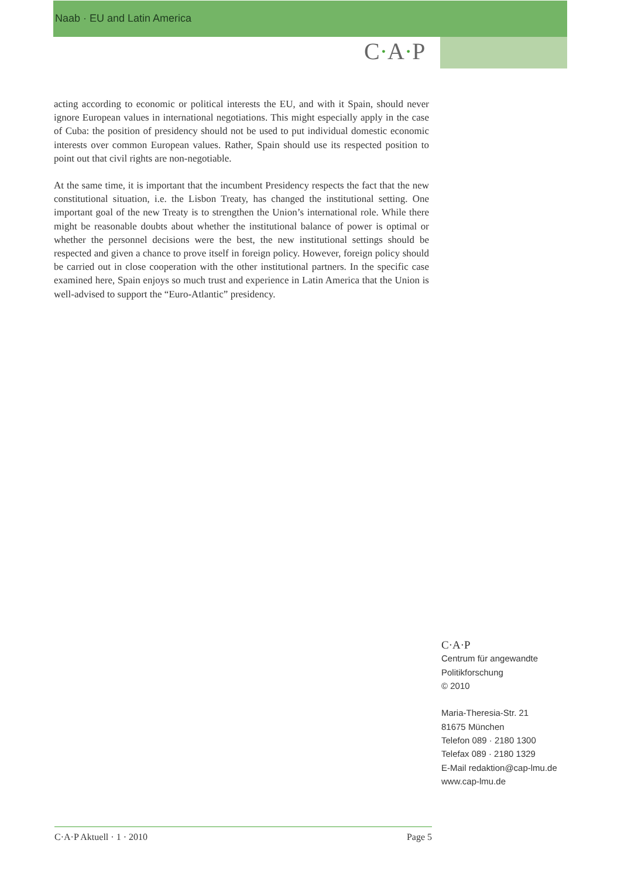Naab · EU and Latin America
C·A·P
acting according to economic or political interests the EU, and with it Spain, should never ignore European values in international negotiations. This might especially apply in the case of Cuba: the position of presidency should not be used to put individual domestic economic interests over common European values. Rather, Spain should use its respected position to point out that civil rights are non-negotiable.
At the same time, it is important that the incumbent Presidency respects the fact that the new constitutional situation, i.e. the Lisbon Treaty, has changed the institutional setting. One important goal of the new Treaty is to strengthen the Union’s international role. While there might be reasonable doubts about whether the institutional balance of power is optimal or whether the personnel decisions were the best, the new institutional settings should be respected and given a chance to prove itself in foreign policy. However, foreign policy should be carried out in close cooperation with the other institutional partners. In the specific case examined here, Spain enjoys so much trust and experience in Latin America that the Union is well-advised to support the “Euro-Atlantic” presidency.
C·A·P
Centrum für angewandte
Politikforschung
© 2010
Maria-Theresia-Str. 21
81675 München
Telefon 089 · 2180 1300
Telefax 089 · 2180 1329
E-Mail redaktion@cap-lmu.de
www.cap-lmu.de
C·A·P Aktuell · 1 · 2010 Page 5